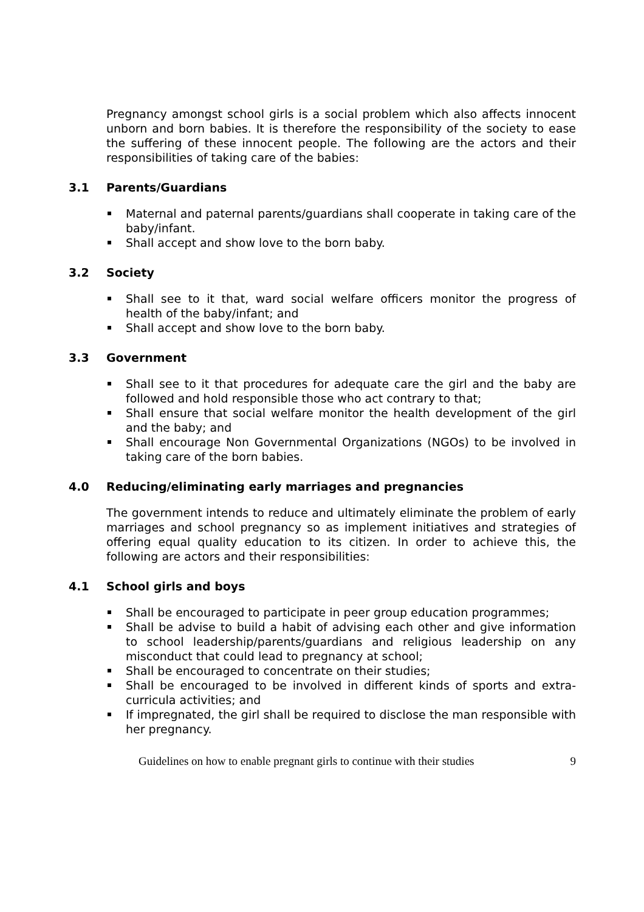Pregnancy amongst school girls is a social problem which also affects innocent unborn and born babies. It is therefore the responsibility of the society to ease the suffering of these innocent people. The following are the actors and their responsibilities of taking care of the babies:
3.1 Parents/Guardians
Maternal and paternal parents/guardians shall cooperate in taking care of the baby/infant.
Shall accept and show love to the born baby.
3.2 Society
Shall see to it that, ward social welfare officers monitor the progress of health of the baby/infant; and
Shall accept and show love to the born baby.
3.3 Government
Shall see to it that procedures for adequate care the girl and the baby are followed and hold responsible those who act contrary to that;
Shall ensure that social welfare monitor the health development of the girl and the baby; and
Shall encourage Non Governmental Organizations (NGOs) to be involved in taking care of the born babies.
4.0 Reducing/eliminating early marriages and pregnancies
The government intends to reduce and ultimately eliminate the problem of early marriages and school pregnancy so as implement initiatives and strategies of offering equal quality education to its citizen. In order to achieve this, the following are actors and their responsibilities:
4.1 School girls and boys
Shall be encouraged to participate in peer group education programmes;
Shall be advise to build a habit of advising each other and give information to school leadership/parents/guardians and religious leadership on any misconduct that could lead to pregnancy at school;
Shall be encouraged to concentrate on their studies;
Shall be encouraged to be involved in different kinds of sports and extra-curricula activities; and
If impregnated, the girl shall be required to disclose the man responsible with her pregnancy.
Guidelines on how to enable pregnant girls to continue with their studies 9